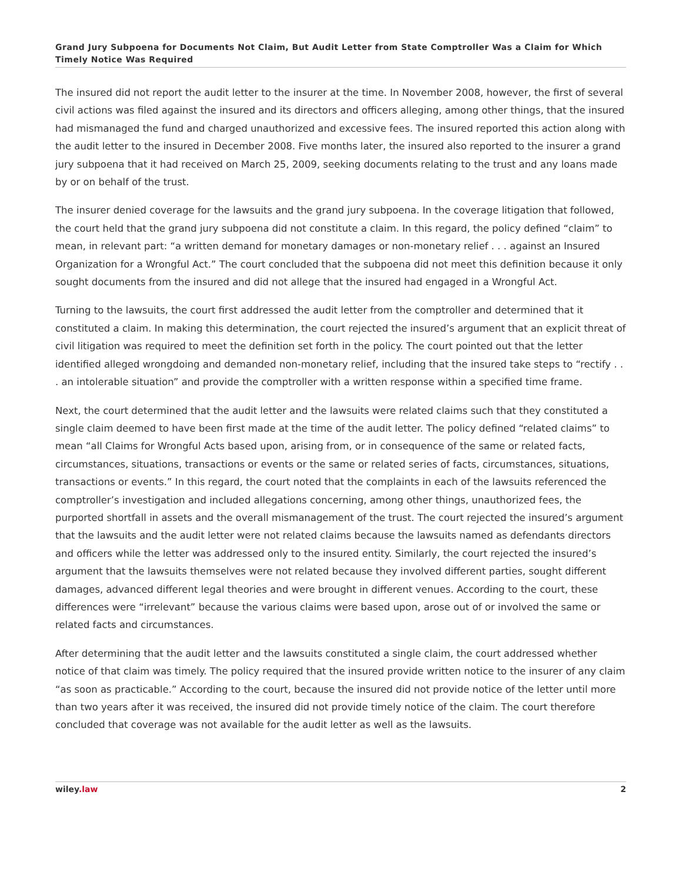Grand Jury Subpoena for Documents Not Claim, But Audit Letter from State Comptroller Was a Claim for Which Timely Notice Was Required
The insured did not report the audit letter to the insurer at the time. In November 2008, however, the first of several civil actions was filed against the insured and its directors and officers alleging, among other things, that the insured had mismanaged the fund and charged unauthorized and excessive fees. The insured reported this action along with the audit letter to the insured in December 2008. Five months later, the insured also reported to the insurer a grand jury subpoena that it had received on March 25, 2009, seeking documents relating to the trust and any loans made by or on behalf of the trust.
The insurer denied coverage for the lawsuits and the grand jury subpoena. In the coverage litigation that followed, the court held that the grand jury subpoena did not constitute a claim. In this regard, the policy defined “claim” to mean, in relevant part: “a written demand for monetary damages or non-monetary relief . . . against an Insured Organization for a Wrongful Act.” The court concluded that the subpoena did not meet this definition because it only sought documents from the insured and did not allege that the insured had engaged in a Wrongful Act.
Turning to the lawsuits, the court first addressed the audit letter from the comptroller and determined that it constituted a claim. In making this determination, the court rejected the insured’s argument that an explicit threat of civil litigation was required to meet the definition set forth in the policy. The court pointed out that the letter identified alleged wrongdoing and demanded non-monetary relief, including that the insured take steps to “rectify . . . an intolerable situation” and provide the comptroller with a written response within a specified time frame.
Next, the court determined that the audit letter and the lawsuits were related claims such that they constituted a single claim deemed to have been first made at the time of the audit letter. The policy defined “related claims” to mean “all Claims for Wrongful Acts based upon, arising from, or in consequence of the same or related facts, circumstances, situations, transactions or events or the same or related series of facts, circumstances, situations, transactions or events.” In this regard, the court noted that the complaints in each of the lawsuits referenced the comptroller’s investigation and included allegations concerning, among other things, unauthorized fees, the purported shortfall in assets and the overall mismanagement of the trust. The court rejected the insured’s argument that the lawsuits and the audit letter were not related claims because the lawsuits named as defendants directors and officers while the letter was addressed only to the insured entity. Similarly, the court rejected the insured’s argument that the lawsuits themselves were not related because they involved different parties, sought different damages, advanced different legal theories and were brought in different venues. According to the court, these differences were “irrelevant” because the various claims were based upon, arose out of or involved the same or related facts and circumstances.
After determining that the audit letter and the lawsuits constituted a single claim, the court addressed whether notice of that claim was timely. The policy required that the insured provide written notice to the insurer of any claim “as soon as practicable.” According to the court, because the insured did not provide notice of the letter until more than two years after it was received, the insured did not provide timely notice of the claim. The court therefore concluded that coverage was not available for the audit letter as well as the lawsuits.
wiley.law 2